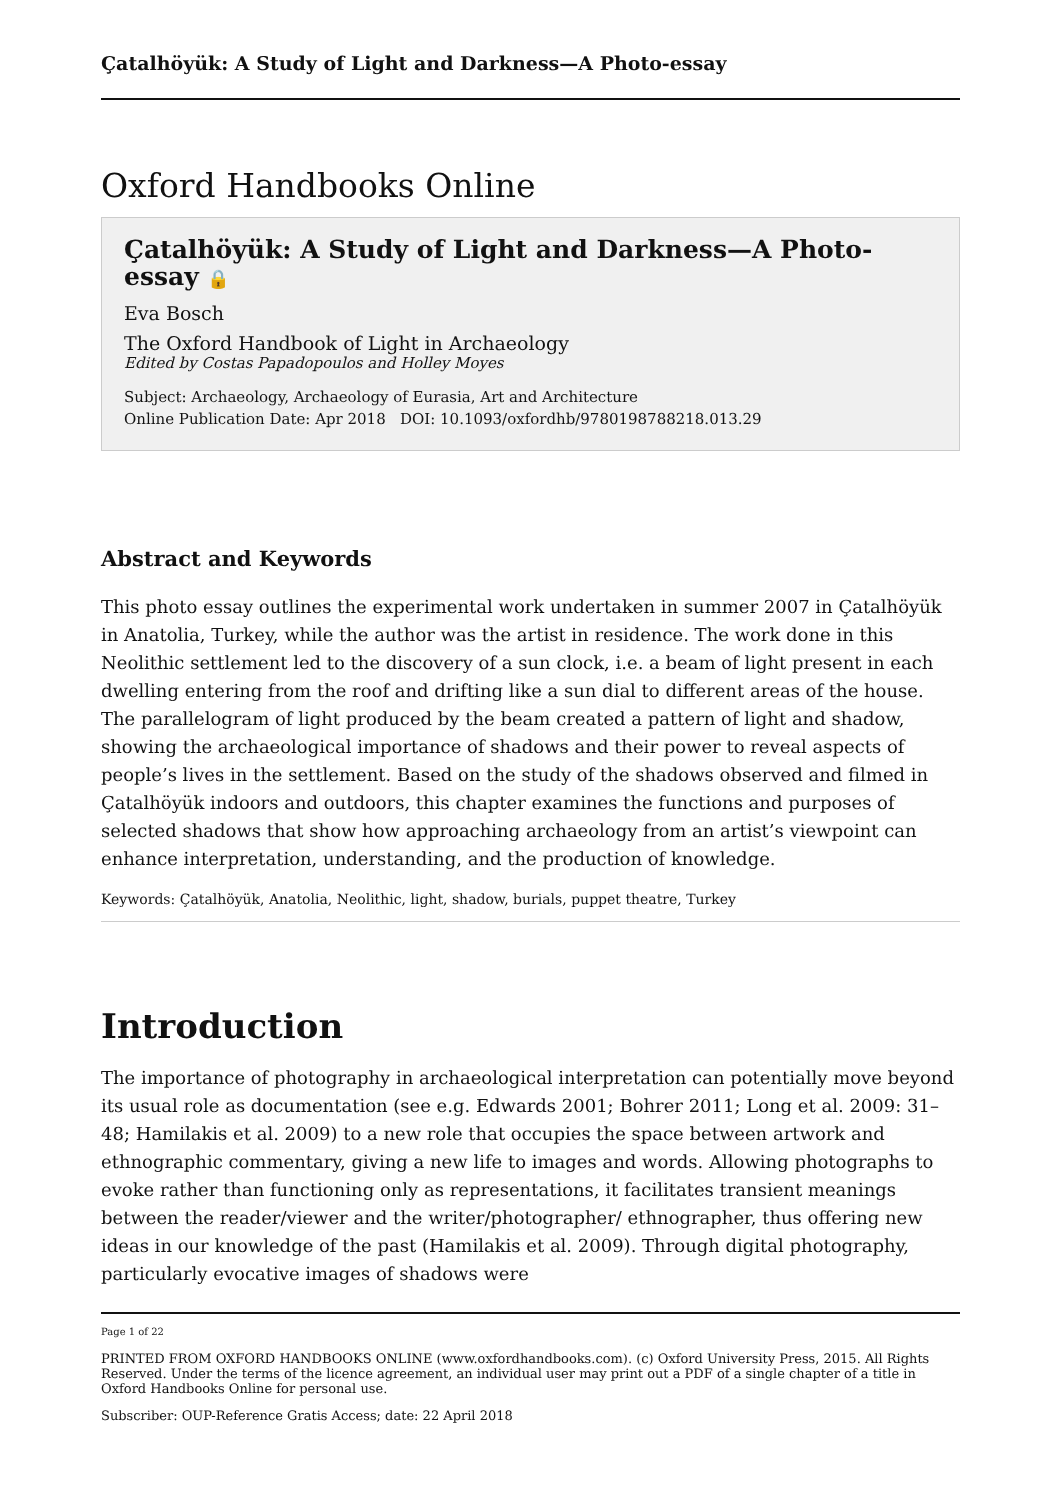Çatalhöyük: A Study of Light and Darkness—A Photo-essay
Oxford Handbooks Online
Çatalhöyük: A Study of Light and Darkness—A Photo-essay 🔒
Eva Bosch
The Oxford Handbook of Light in Archaeology
Edited by Costas Papadopoulos and Holley Moyes
Subject: Archaeology, Archaeology of Eurasia, Art and Architecture
Online Publication Date: Apr 2018 DOI: 10.1093/oxfordhb/9780198788218.013.29
Abstract and Keywords
This photo essay outlines the experimental work undertaken in summer 2007 in Çatalhöyük in Anatolia, Turkey, while the author was the artist in residence. The work done in this Neolithic settlement led to the discovery of a sun clock, i.e. a beam of light present in each dwelling entering from the roof and drifting like a sun dial to different areas of the house. The parallelogram of light produced by the beam created a pattern of light and shadow, showing the archaeological importance of shadows and their power to reveal aspects of people’s lives in the settlement. Based on the study of the shadows observed and filmed in Çatalhöyük indoors and outdoors, this chapter examines the functions and purposes of selected shadows that show how approaching archaeology from an artist’s viewpoint can enhance interpretation, understanding, and the production of knowledge.
Keywords: Çatalhöyük, Anatolia, Neolithic, light, shadow, burials, puppet theatre, Turkey
Introduction
The importance of photography in archaeological interpretation can potentially move beyond its usual role as documentation (see e.g. Edwards 2001; Bohrer 2011; Long et al. 2009: 31–48; Hamilakis et al. 2009) to a new role that occupies the space between artwork and ethnographic commentary, giving a new life to images and words. Allowing photographs to evoke rather than functioning only as representations, it facilitates transient meanings between the reader/viewer and the writer/photographer/ ethnographer, thus offering new ideas in our knowledge of the past (Hamilakis et al. 2009). Through digital photography, particularly evocative images of shadows were
Page 1 of 22
PRINTED FROM OXFORD HANDBOOKS ONLINE (www.oxfordhandbooks.com). (c) Oxford University Press, 2015. All Rights Reserved. Under the terms of the licence agreement, an individual user may print out a PDF of a single chapter of a title in Oxford Handbooks Online for personal use.
Subscriber: OUP-Reference Gratis Access; date: 22 April 2018